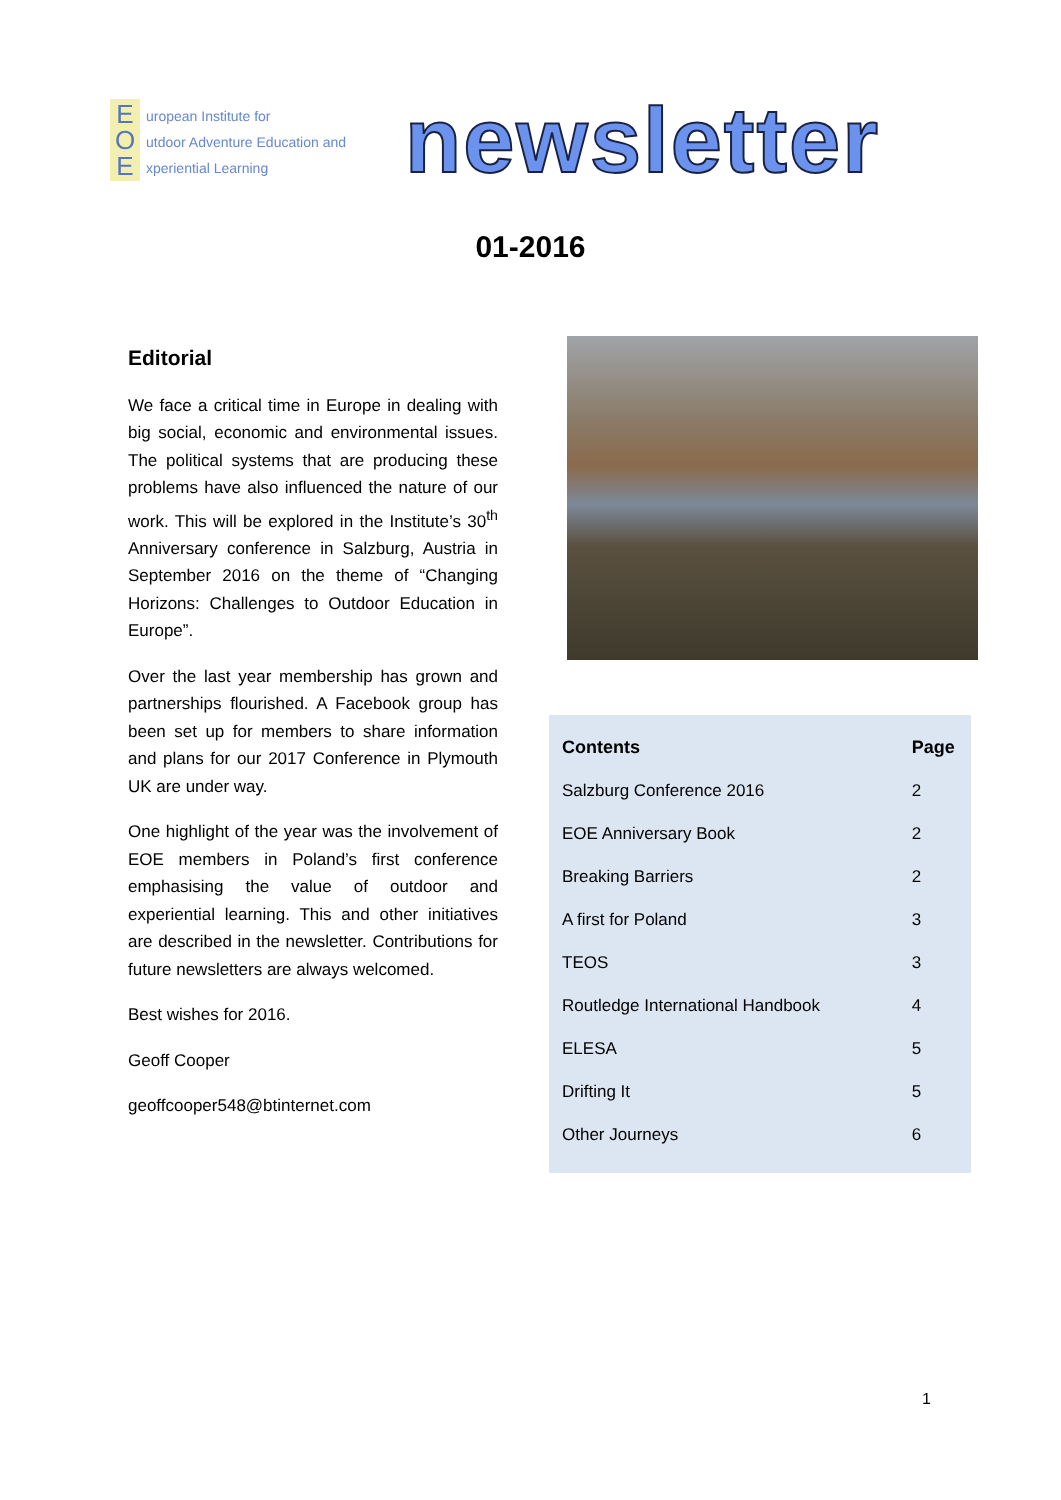E
O
E
uropean Institute for
utdoor Adventure Education and
xperiential Learning
newsletter
01-2016
Editorial
We face a critical time in Europe in dealing with big social, economic and environmental issues. The political systems that are producing these problems have also influenced the nature of our work. This will be explored in the Institute’s 30<sup>th</sup> Anniversary conference in Salzburg, Austria in September 2016 on the theme of “Changing Horizons: Challenges to Outdoor Education in Europe”.
Over the last year membership has grown and partnerships flourished. A Facebook group has been set up for members to share information and plans for our 2017 Conference in Plymouth UK are under way.
One highlight of the year was the involvement of EOE members in Poland’s first conference emphasising the value of outdoor and experiential learning. This and other initiatives are described in the newsletter. Contributions for future newsletters are always welcomed.
Best wishes for 2016.
Geoff Cooper
geoffcooper548@btinternet.com
| Contents | Page |
| --- | --- |
| Salzburg Conference 2016 | 2 |
| EOE Anniversary Book | 2 |
| Breaking Barriers | 2 |
| A first for Poland | 3 |
| TEOS | 3 |
| Routledge International Handbook | 4 |
| ELESA | 5 |
| Drifting It | 5 |
| Other Journeys | 6 |
1